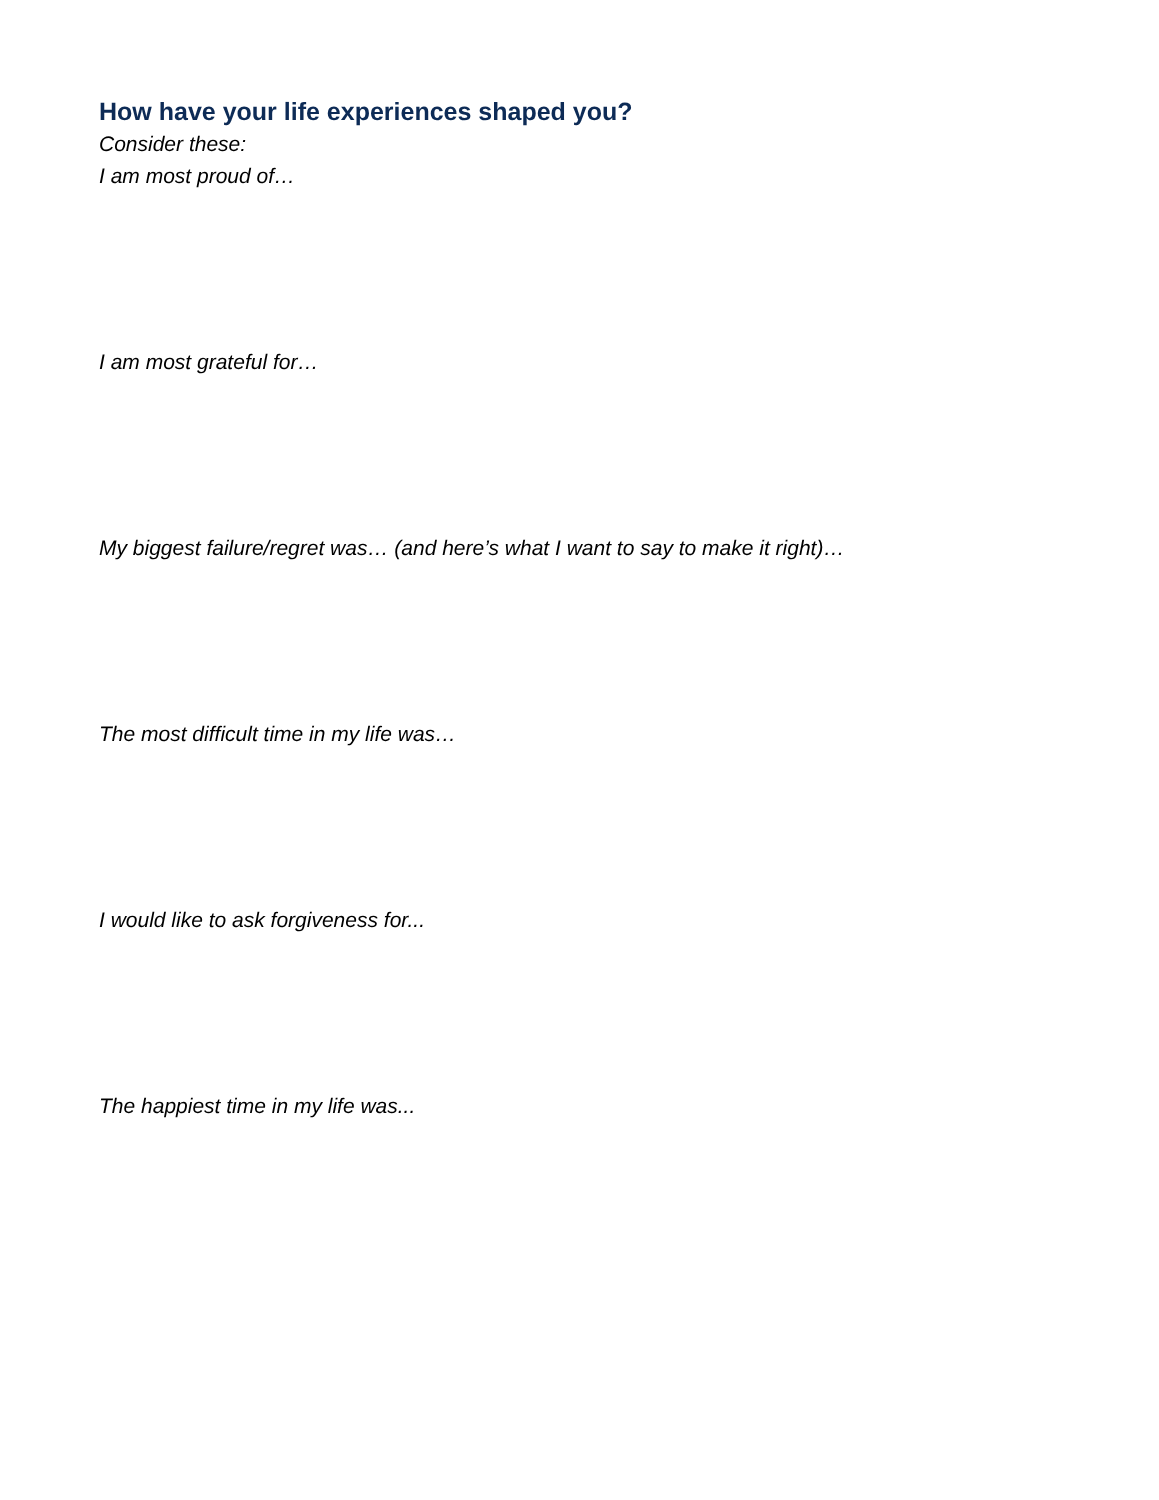How have your life experiences shaped you?
Consider these:
I am most proud of…
I am most grateful for…
My biggest failure/regret was… (and here’s what I want to say to make it right)…
The most difficult time in my life was…
I would like to ask forgiveness for...
The happiest time in my life was...